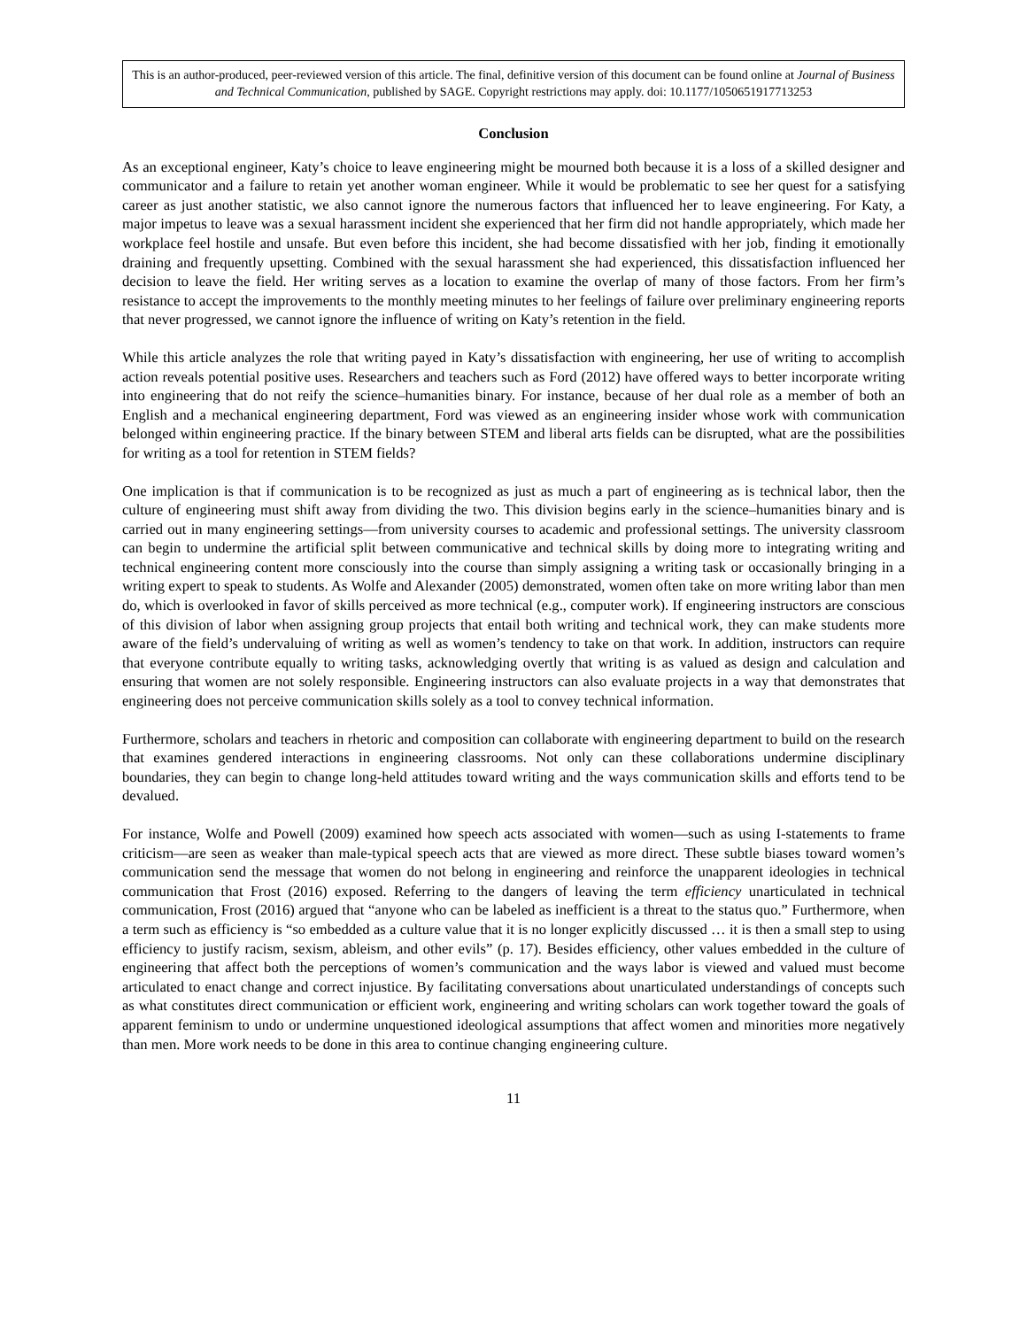This is an author-produced, peer-reviewed version of this article. The final, definitive version of this document can be found online at Journal of Business and Technical Communication, published by SAGE. Copyright restrictions may apply. doi: 10.1177/1050651917713253
Conclusion
As an exceptional engineer, Katy’s choice to leave engineering might be mourned both because it is a loss of a skilled designer and communicator and a failure to retain yet another woman engineer. While it would be problematic to see her quest for a satisfying career as just another statistic, we also cannot ignore the numerous factors that influenced her to leave engineering. For Katy, a major impetus to leave was a sexual harassment incident she experienced that her firm did not handle appropriately, which made her workplace feel hostile and unsafe. But even before this incident, she had become dissatisfied with her job, finding it emotionally draining and frequently upsetting. Combined with the sexual harassment she had experienced, this dissatisfaction influenced her decision to leave the field. Her writing serves as a location to examine the overlap of many of those factors. From her firm’s resistance to accept the improvements to the monthly meeting minutes to her feelings of failure over preliminary engineering reports that never progressed, we cannot ignore the influence of writing on Katy’s retention in the field.
While this article analyzes the role that writing payed in Katy’s dissatisfaction with engineering, her use of writing to accomplish action reveals potential positive uses. Researchers and teachers such as Ford (2012) have offered ways to better incorporate writing into engineering that do not reify the science–humanities binary. For instance, because of her dual role as a member of both an English and a mechanical engineering department, Ford was viewed as an engineering insider whose work with communication belonged within engineering practice. If the binary between STEM and liberal arts fields can be disrupted, what are the possibilities for writing as a tool for retention in STEM fields?
One implication is that if communication is to be recognized as just as much a part of engineering as is technical labor, then the culture of engineering must shift away from dividing the two. This division begins early in the science–humanities binary and is carried out in many engineering settings—from university courses to academic and professional settings. The university classroom can begin to undermine the artificial split between communicative and technical skills by doing more to integrating writing and technical engineering content more consciously into the course than simply assigning a writing task or occasionally bringing in a writing expert to speak to students. As Wolfe and Alexander (2005) demonstrated, women often take on more writing labor than men do, which is overlooked in favor of skills perceived as more technical (e.g., computer work). If engineering instructors are conscious of this division of labor when assigning group projects that entail both writing and technical work, they can make students more aware of the field’s undervaluing of writing as well as women’s tendency to take on that work. In addition, instructors can require that everyone contribute equally to writing tasks, acknowledging overtly that writing is as valued as design and calculation and ensuring that women are not solely responsible. Engineering instructors can also evaluate projects in a way that demonstrates that engineering does not perceive communication skills solely as a tool to convey technical information.
Furthermore, scholars and teachers in rhetoric and composition can collaborate with engineering department to build on the research that examines gendered interactions in engineering classrooms. Not only can these collaborations undermine disciplinary boundaries, they can begin to change long-held attitudes toward writing and the ways communication skills and efforts tend to be devalued.
For instance, Wolfe and Powell (2009) examined how speech acts associated with women—such as using I-statements to frame criticism—are seen as weaker than male-typical speech acts that are viewed as more direct. These subtle biases toward women’s communication send the message that women do not belong in engineering and reinforce the unapparent ideologies in technical communication that Frost (2016) exposed. Referring to the dangers of leaving the term efficiency unarticulated in technical communication, Frost (2016) argued that “anyone who can be labeled as inefficient is a threat to the status quo.” Furthermore, when a term such as efficiency is “so embedded as a culture value that it is no longer explicitly discussed … it is then a small step to using efficiency to justify racism, sexism, ableism, and other evils” (p. 17). Besides efficiency, other values embedded in the culture of engineering that affect both the perceptions of women’s communication and the ways labor is viewed and valued must become articulated to enact change and correct injustice. By facilitating conversations about unarticulated understandings of concepts such as what constitutes direct communication or efficient work, engineering and writing scholars can work together toward the goals of apparent feminism to undo or undermine unquestioned ideological assumptions that affect women and minorities more negatively than men. More work needs to be done in this area to continue changing engineering culture.
11